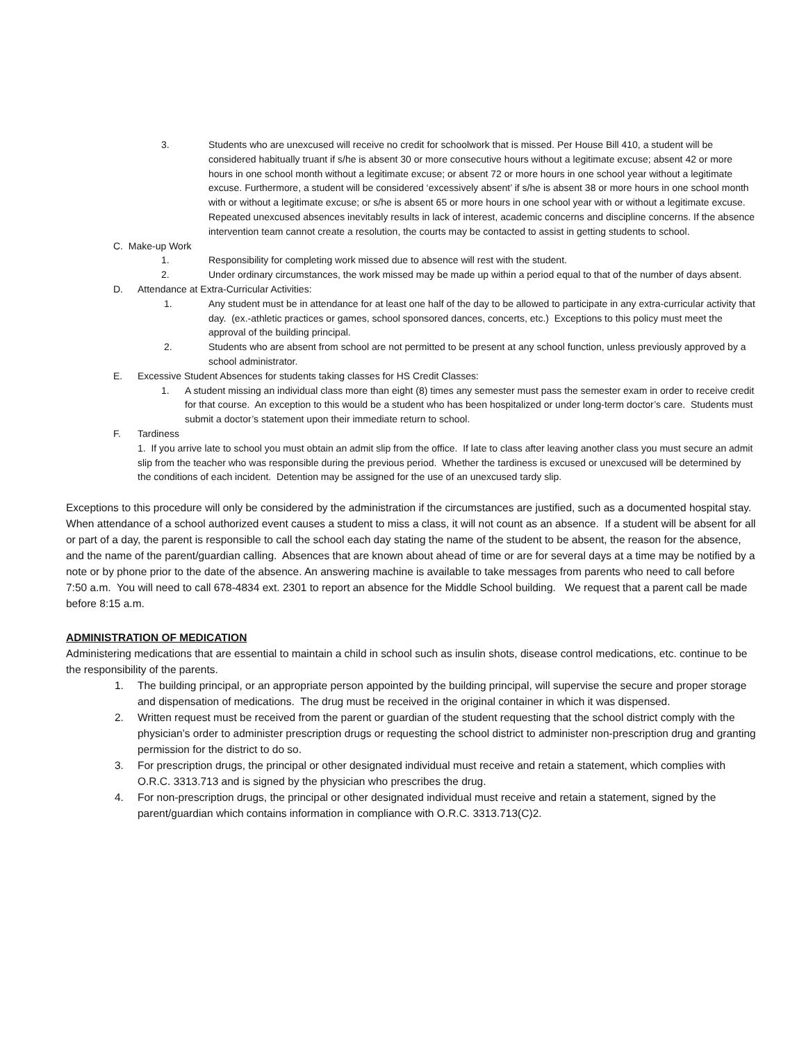3. Students who are unexcused will receive no credit for schoolwork that is missed. Per House Bill 410, a student will be considered habitually truant if s/he is absent 30 or more consecutive hours without a legitimate excuse; absent 42 or more hours in one school month without a legitimate excuse; or absent 72 or more hours in one school year without a legitimate excuse. Furthermore, a student will be considered ‘excessively absent’ if s/he is absent 38 or more hours in one school month with or without a legitimate excuse; or s/he is absent 65 or more hours in one school year with or without a legitimate excuse. Repeated unexcused absences inevitably results in lack of interest, academic concerns and discipline concerns. If the absence intervention team cannot create a resolution, the courts may be contacted to assist in getting students to school.
C. Make-up Work
1. Responsibility for completing work missed due to absence will rest with the student.
2. Under ordinary circumstances, the work missed may be made up within a period equal to that of the number of days absent.
D. Attendance at Extra-Curricular Activities:
1. Any student must be in attendance for at least one half of the day to be allowed to participate in any extra-curricular activity that day. (ex.-athletic practices or games, school sponsored dances, concerts, etc.) Exceptions to this policy must meet the approval of the building principal.
2. Students who are absent from school are not permitted to be present at any school function, unless previously approved by a school administrator.
E. Excessive Student Absences for students taking classes for HS Credit Classes:
1. A student missing an individual class more than eight (8) times any semester must pass the semester exam in order to receive credit for that course. An exception to this would be a student who has been hospitalized or under long-term doctor’s care. Students must submit a doctor’s statement upon their immediate return to school.
F. Tardiness
1. If you arrive late to school you must obtain an admit slip from the office. If late to class after leaving another class you must secure an admit slip from the teacher who was responsible during the previous period. Whether the tardiness is excused or unexcused will be determined by the conditions of each incident. Detention may be assigned for the use of an unexcused tardy slip.
Exceptions to this procedure will only be considered by the administration if the circumstances are justified, such as a documented hospital stay. When attendance of a school authorized event causes a student to miss a class, it will not count as an absence. If a student will be absent for all or part of a day, the parent is responsible to call the school each day stating the name of the student to be absent, the reason for the absence, and the name of the parent/guardian calling. Absences that are known about ahead of time or are for several days at a time may be notified by a note or by phone prior to the date of the absence. An answering machine is available to take messages from parents who need to call before 7:50 a.m. You will need to call 678-4834 ext. 2301 to report an absence for the Middle School building. We request that a parent call be made before 8:15 a.m.
ADMINISTRATION OF MEDICATION
Administering medications that are essential to maintain a child in school such as insulin shots, disease control medications, etc. continue to be the responsibility of the parents.
1. The building principal, or an appropriate person appointed by the building principal, will supervise the secure and proper storage and dispensation of medications. The drug must be received in the original container in which it was dispensed.
2. Written request must be received from the parent or guardian of the student requesting that the school district comply with the physician’s order to administer prescription drugs or requesting the school district to administer non-prescription drug and granting permission for the district to do so.
3. For prescription drugs, the principal or other designated individual must receive and retain a statement, which complies with O.R.C. 3313.713 and is signed by the physician who prescribes the drug.
4. For non-prescription drugs, the principal or other designated individual must receive and retain a statement, signed by the parent/guardian which contains information in compliance with O.R.C. 3313.713(C)2.